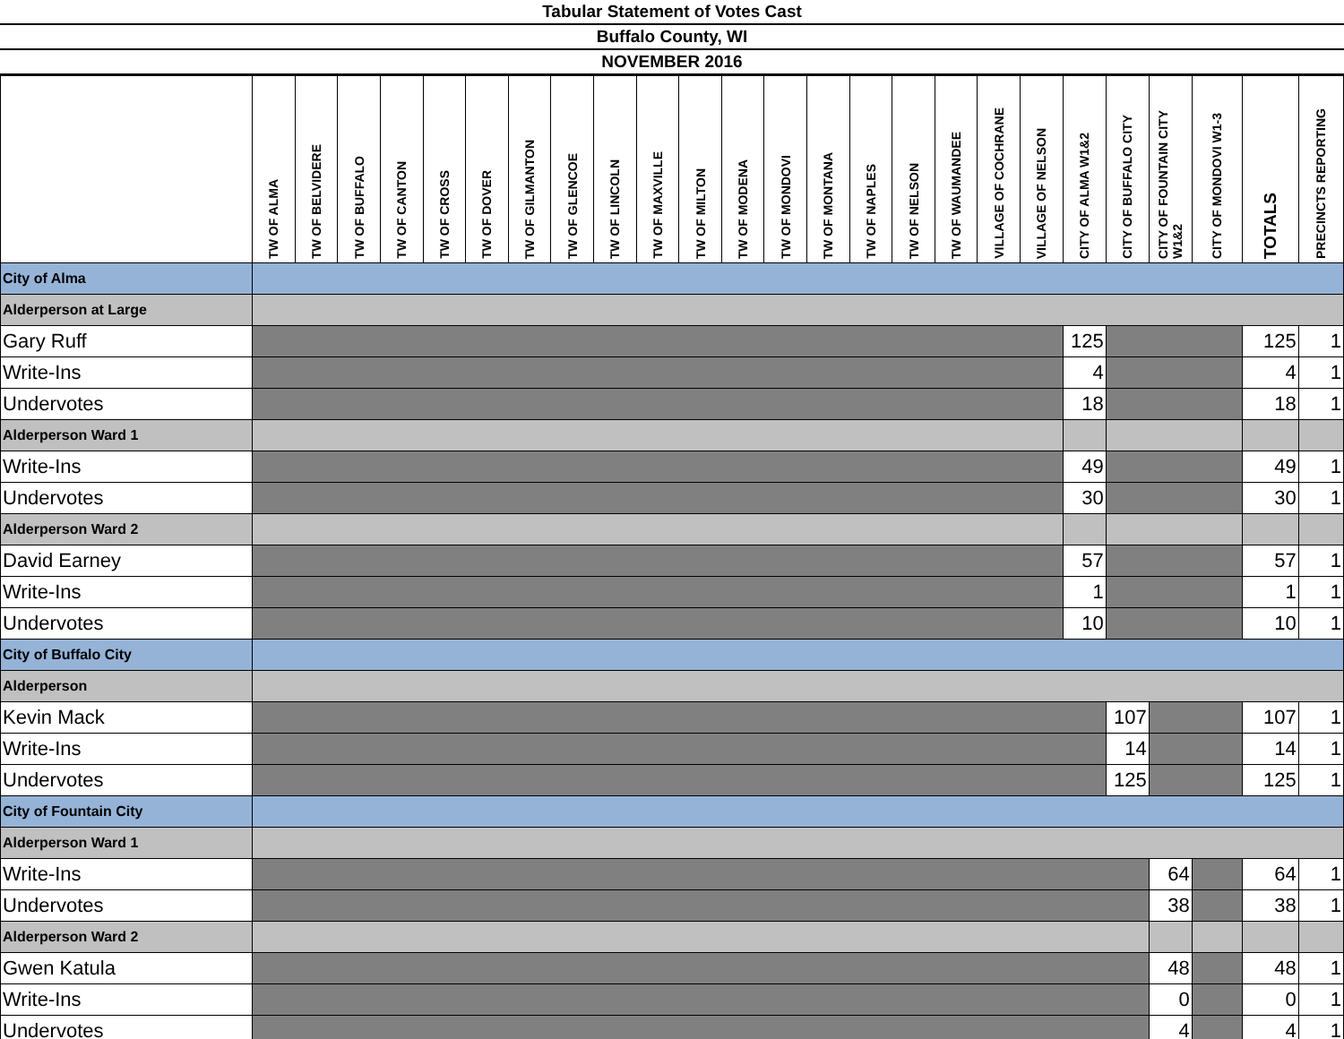Tabular Statement of Votes Cast
Buffalo County, WI
NOVEMBER 2016
| | TW OF ALMA | TW OF BELVIDERE | TW OF BUFFALO | TW OF CANTON | TW OF CROSS | TW OF DOVER | TW OF GILMANTON | TW OF GLENCOE | TW OF LINCOLN | TW OF MAXVILLE | TW OF MILTON | TW OF MODENA | TW OF MONDOVI | TW OF MONTANA | TW OF NAPLES | TW OF NELSON | TW OF WAUMANDEE | VILLAGE OF COCHRANE | VILLAGE OF NELSON | CITY OF ALMA W1&2 | CITY OF BUFFALO CITY | CITY OF FOUNTAIN CITY W1&2 | CITY OF MONDOVI W1-3 | TOTALS | PRECINCTS REPORTING |
| --- | --- | --- | --- | --- | --- | --- | --- | --- | --- | --- | --- | --- | --- | --- | --- | --- | --- | --- | --- | --- | --- | --- | --- | --- | --- |
| City of Alma | | | | | | | | | | | | | | | | | | | | | | | | | |
| Alderperson at Large | | | | | | | | | | | | | | | | | | | | | | | | | |
| Gary Ruff | | | | | | | | | | | | | | | | | | | | 125 | | | | 125 | 1 |
| Write-Ins | | | | | | | | | | | | | | | | | | | | 4 | | | | 4 | 1 |
| Undervotes | | | | | | | | | | | | | | | | | | | | 18 | | | | 18 | 1 |
| Alderperson Ward 1 | | | | | | | | | | | | | | | | | | | | | | | | | |
| Write-Ins | | | | | | | | | | | | | | | | | | | | 49 | | | | 49 | 1 |
| Undervotes | | | | | | | | | | | | | | | | | | | | 30 | | | | 30 | 1 |
| Alderperson Ward 2 | | | | | | | | | | | | | | | | | | | | | | | | | |
| David Earney | | | | | | | | | | | | | | | | | | | | 57 | | | | 57 | 1 |
| Write-Ins | | | | | | | | | | | | | | | | | | | | 1 | | | | 1 | 1 |
| Undervotes | | | | | | | | | | | | | | | | | | | | 10 | | | | 10 | 1 |
| City of Buffalo City | | | | | | | | | | | | | | | | | | | | | | | | | |
| Alderperson | | | | | | | | | | | | | | | | | | | | | | | | | |
| Kevin Mack | | | | | | | | | | | | | | | | | | | | | 107 | | | 107 | 1 |
| Write-Ins | | | | | | | | | | | | | | | | | | | | | 14 | | | 14 | 1 |
| Undervotes | | | | | | | | | | | | | | | | | | | | | 125 | | | 125 | 1 |
| City of Fountain City | | | | | | | | | | | | | | | | | | | | | | | | | |
| Alderperson Ward 1 | | | | | | | | | | | | | | | | | | | | | | | | | |
| Write-Ins | | | | | | | | | | | | | | | | | | | | | | 64 | | 64 | 1 |
| Undervotes | | | | | | | | | | | | | | | | | | | | | | 38 | | 38 | 1 |
| Alderperson Ward 2 | | | | | | | | | | | | | | | | | | | | | | | | | |
| Gwen Katula | | | | | | | | | | | | | | | | | | | | | | 48 | | 48 | 1 |
| Write-Ins | | | | | | | | | | | | | | | | | | | | | | 0 | | 0 | 1 |
| Undervotes | | | | | | | | | | | | | | | | | | | | | | 4 | | 4 | 1 |